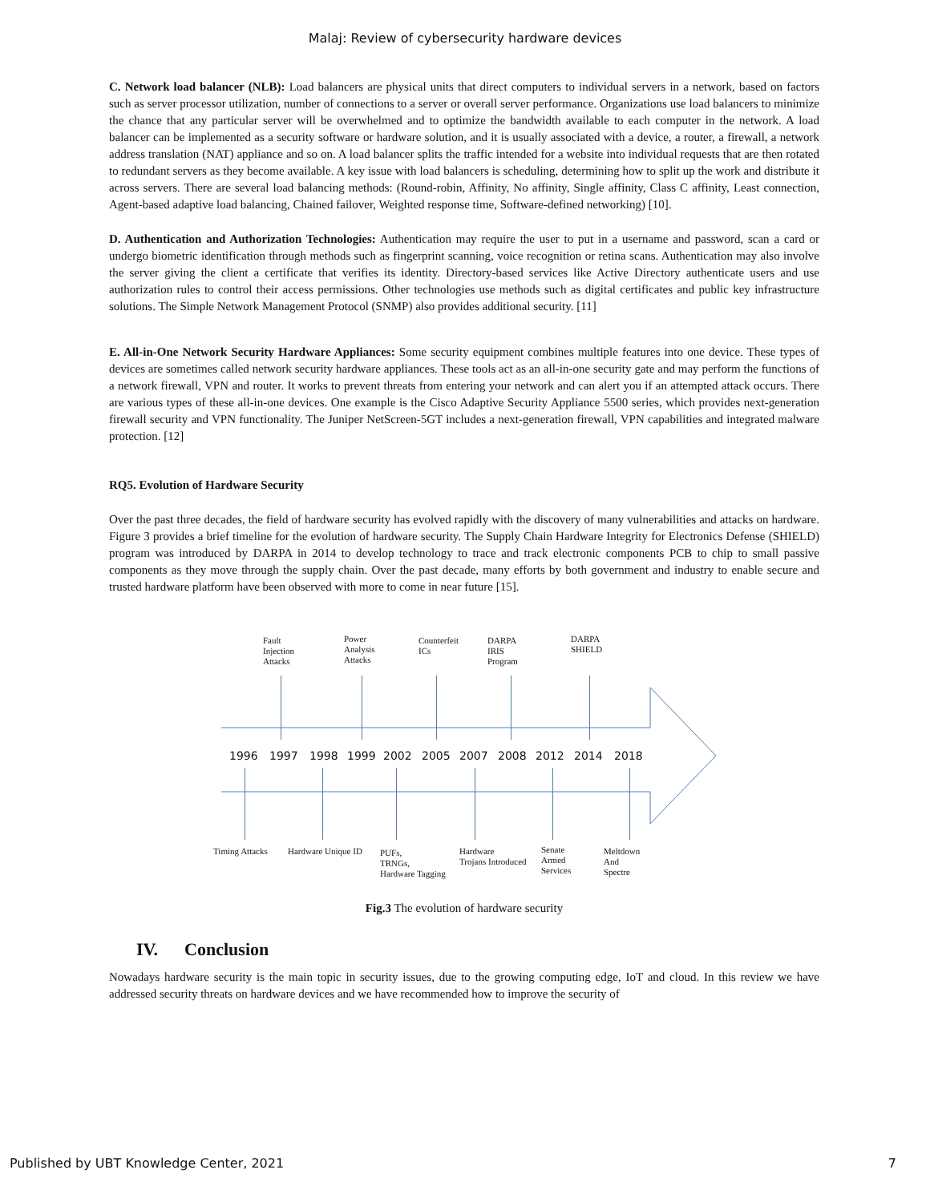Malaj: Review of cybersecurity hardware devices
C. Network load balancer (NLB): Load balancers are physical units that direct computers to individual servers in a network, based on factors such as server processor utilization, number of connections to a server or overall server performance. Organizations use load balancers to minimize the chance that any particular server will be overwhelmed and to optimize the bandwidth available to each computer in the network. A load balancer can be implemented as a security software or hardware solution, and it is usually associated with a device, a router, a firewall, a network address translation (NAT) appliance and so on. A load balancer splits the traffic intended for a website into individual requests that are then rotated to redundant servers as they become available. A key issue with load balancers is scheduling, determining how to split up the work and distribute it across servers. There are several load balancing methods: (Round-robin, Affinity, No affinity, Single affinity, Class C affinity, Least connection, Agent-based adaptive load balancing, Chained failover, Weighted response time, Software-defined networking) [10].
D. Authentication and Authorization Technologies: Authentication may require the user to put in a username and password, scan a card or undergo biometric identification through methods such as fingerprint scanning, voice recognition or retina scans. Authentication may also involve the server giving the client a certificate that verifies its identity. Directory-based services like Active Directory authenticate users and use authorization rules to control their access permissions. Other technologies use methods such as digital certificates and public key infrastructure solutions. The Simple Network Management Protocol (SNMP) also provides additional security. [11]
E. All-in-One Network Security Hardware Appliances: Some security equipment combines multiple features into one device. These types of devices are sometimes called network security hardware appliances. These tools act as an all-in-one security gate and may perform the functions of a network firewall, VPN and router. It works to prevent threats from entering your network and can alert you if an attempted attack occurs. There are various types of these all-in-one devices. One example is the Cisco Adaptive Security Appliance 5500 series, which provides next-generation firewall security and VPN functionality. The Juniper NetScreen-5GT includes a next-generation firewall, VPN capabilities and integrated malware protection. [12]
RQ5. Evolution of Hardware Security
Over the past three decades, the field of hardware security has evolved rapidly with the discovery of many vulnerabilities and attacks on hardware. Figure 3 provides a brief timeline for the evolution of hardware security. The Supply Chain Hardware Integrity for Electronics Defense (SHIELD) program was introduced by DARPA in 2014 to develop technology to trace and track electronic components PCB to chip to small passive components as they move through the supply chain. Over the past decade, many efforts by both government and industry to enable secure and trusted hardware platform have been observed with more to come in near future [15].
Fault
Injection
Attacks
Power
Analysis
Attacks
Counterfeit
ICs
DARPA
IRIS
Program
DARPA
SHIELD
1996 1997 1998 1999 2002 2005 2007 2008 2012 2014 2018
Timing Attacks Hardware Unique ID
PUFs,
TRNGs,
Hardware Tagging
Hardware
Trojans Introduced
Senate
Armed
Services
Meltdown
And
Spectre
Fig.3 The evolution of hardware security
IV. Conclusion
Nowadays hardware security is the main topic in security issues, due to the growing computing edge, IoT and cloud. In this review we have addressed security threats on hardware devices and we have recommended how to improve the security of
Published by UBT Knowledge Center, 2021 7